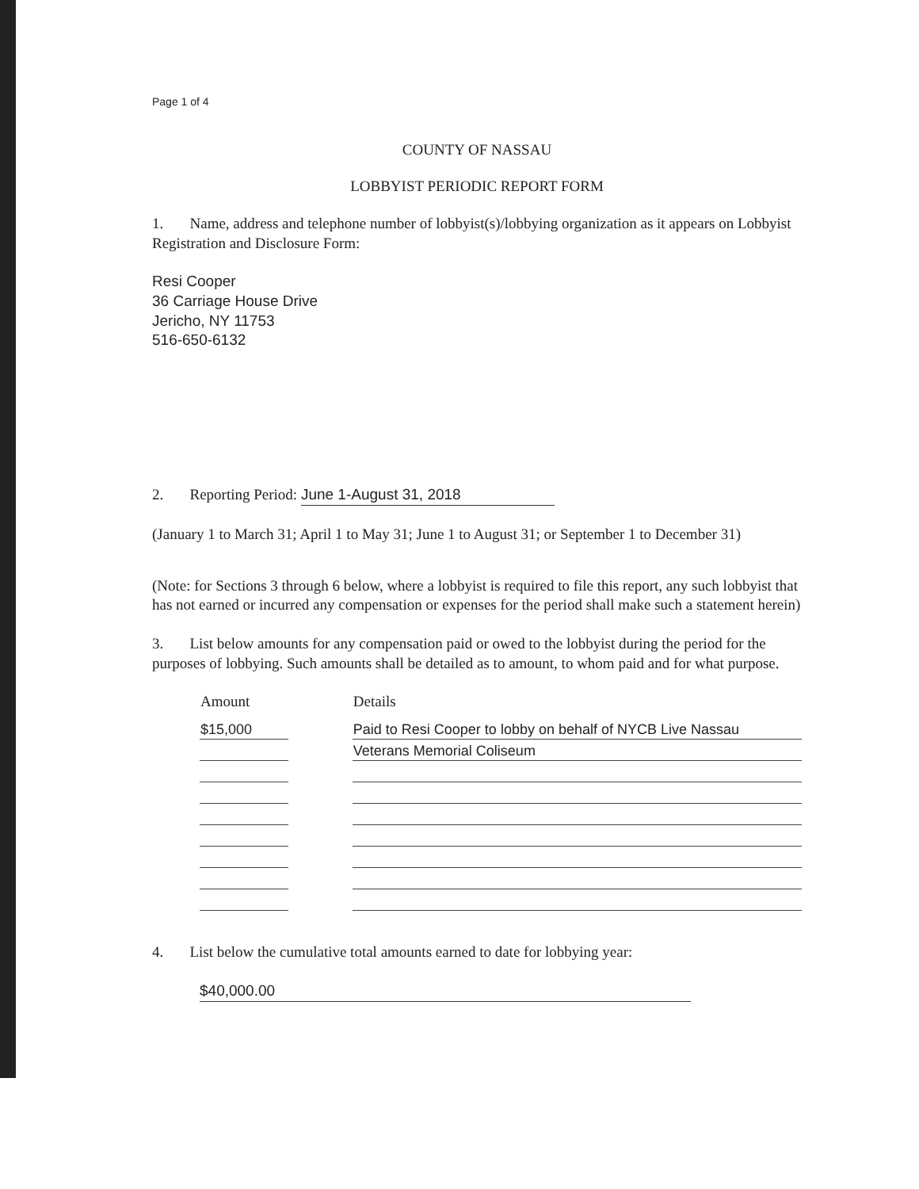Page 1 of 4
COUNTY OF NASSAU
LOBBYIST PERIODIC REPORT FORM
1. Name, address and telephone number of lobbyist(s)/lobbying organization as it appears on Lobbyist Registration and Disclosure Form:
Resi Cooper
36 Carriage House Drive
Jericho, NY 11753
516-650-6132
2. Reporting Period: June 1-August 31, 2018
(January 1 to March 31; April 1 to May 31; June 1 to August 31; or September 1 to December 31)
(Note: for Sections 3 through 6 below, where a lobbyist is required to file this report, any such lobbyist that has not earned or incurred any compensation or expenses for the period shall make such a statement herein)
3. List below amounts for any compensation paid or owed to the lobbyist during the period for the purposes of lobbying. Such amounts shall be detailed as to amount, to whom paid and for what purpose.
| Amount | | Details |
| --- | --- | --- |
| $15,000 | | Paid to Resi Cooper to lobby on behalf of NYCB Live Nassau |
| | | Veterans Memorial Coliseum |
4. List below the cumulative total amounts earned to date for lobbying year:
$40,000.00